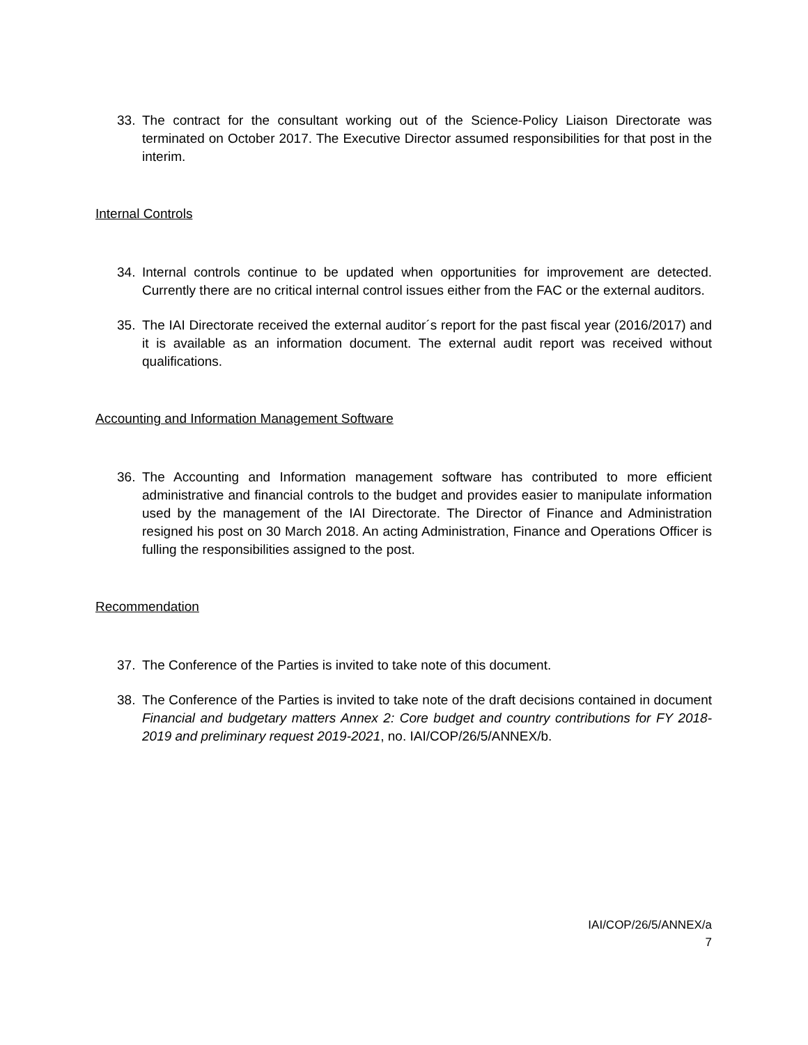33. The contract for the consultant working out of the Science-Policy Liaison Directorate was terminated on October 2017. The Executive Director assumed responsibilities for that post in the interim.
Internal Controls
34. Internal controls continue to be updated when opportunities for improvement are detected. Currently there are no critical internal control issues either from the FAC or the external auditors.
35. The IAI Directorate received the external auditor´s report for the past fiscal year (2016/2017) and it is available as an information document. The external audit report was received without qualifications.
Accounting and Information Management Software
36. The Accounting and Information management software has contributed to more efficient administrative and financial controls to the budget and provides easier to manipulate information used by the management of the IAI Directorate. The Director of Finance and Administration resigned his post on 30 March 2018. An acting Administration, Finance and Operations Officer is fulling the responsibilities assigned to the post.
Recommendation
37. The Conference of the Parties is invited to take note of this document.
38. The Conference of the Parties is invited to take note of the draft decisions contained in document Financial and budgetary matters Annex 2: Core budget and country contributions for FY 2018-2019 and preliminary request 2019-2021, no. IAI/COP/26/5/ANNEX/b.
IAI/COP/26/5/ANNEX/a
7